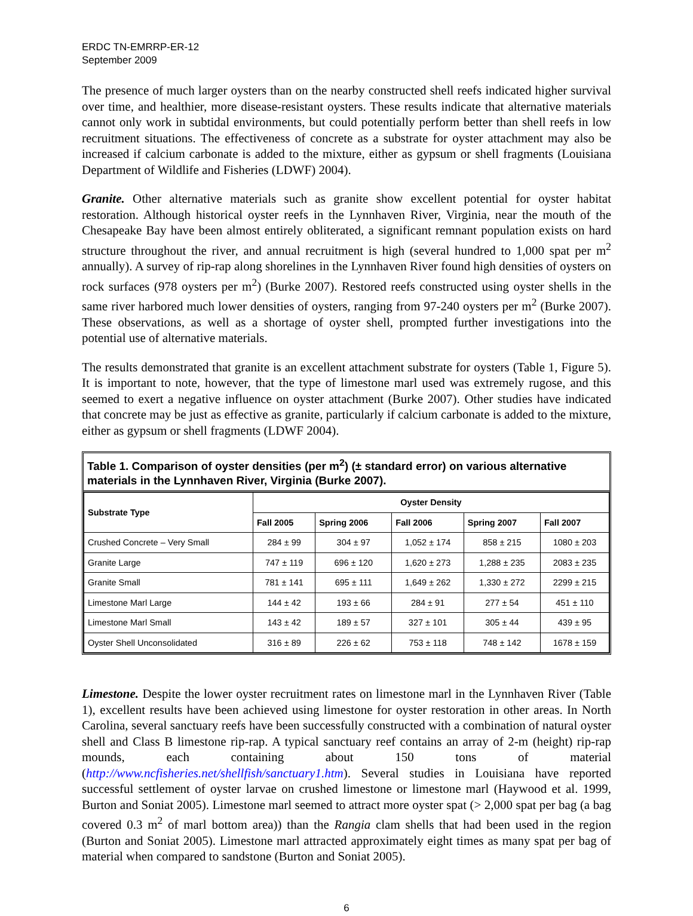ERDC TN-EMRRP-ER-12
September 2009
The presence of much larger oysters than on the nearby constructed shell reefs indicated higher survival over time, and healthier, more disease-resistant oysters. These results indicate that alternative materials cannot only work in subtidal environments, but could potentially perform better than shell reefs in low recruitment situations. The effectiveness of concrete as a substrate for oyster attachment may also be increased if calcium carbonate is added to the mixture, either as gypsum or shell fragments (Louisiana Department of Wildlife and Fisheries (LDWF) 2004).
Granite. Other alternative materials such as granite show excellent potential for oyster habitat restoration. Although historical oyster reefs in the Lynnhaven River, Virginia, near the mouth of the Chesapeake Bay have been almost entirely obliterated, a significant remnant population exists on hard structure throughout the river, and annual recruitment is high (several hundred to 1,000 spat per m<sup>2</sup> annually). A survey of rip-rap along shorelines in the Lynnhaven River found high densities of oysters on rock surfaces (978 oysters per m<sup>2</sup>) (Burke 2007). Restored reefs constructed using oyster shells in the same river harbored much lower densities of oysters, ranging from 97-240 oysters per m<sup>2</sup> (Burke 2007). These observations, as well as a shortage of oyster shell, prompted further investigations into the potential use of alternative materials.
The results demonstrated that granite is an excellent attachment substrate for oysters (Table 1, Figure 5). It is important to note, however, that the type of limestone marl used was extremely rugose, and this seemed to exert a negative influence on oyster attachment (Burke 2007). Other studies have indicated that concrete may be just as effective as granite, particularly if calcium carbonate is added to the mixture, either as gypsum or shell fragments (LDWF 2004).
Table 1. Comparison of oyster densities (per m<sup>2</sup>) (± standard error) on various alternative materials in the Lynnhaven River, Virginia (Burke 2007).
| Substrate Type | Oyster Density | | | | |
| --- | --- | --- | --- | --- | --- |
| | Fall 2005 | Spring 2006 | Fall 2006 | Spring 2007 | Fall 2007 |
| Crushed Concrete – Very Small | 284 ± 99 | 304 ± 97 | 1,052 ± 174 | 858 ± 215 | 1080 ± 203 |
| Granite Large | 747 ± 119 | 696 ± 120 | 1,620 ± 273 | 1,288 ± 235 | 2083 ± 235 |
| Granite Small | 781 ± 141 | 695 ± 111 | 1,649 ± 262 | 1,330 ± 272 | 2299 ± 215 |
| Limestone Marl Large | 144 ± 42 | 193 ± 66 | 284 ± 91 | 277 ± 54 | 451 ± 110 |
| Limestone Marl Small | 143 ± 42 | 189 ± 57 | 327 ± 101 | 305 ± 44 | 439 ± 95 |
| Oyster Shell Unconsolidated | 316 ± 89 | 226 ± 62 | 753 ± 118 | 748 ± 142 | 1678 ± 159 |
Limestone. Despite the lower oyster recruitment rates on limestone marl in the Lynnhaven River (Table 1), excellent results have been achieved using limestone for oyster restoration in other areas. In North Carolina, several sanctuary reefs have been successfully constructed with a combination of natural oyster shell and Class B limestone rip-rap. A typical sanctuary reef contains an array of 2-m (height) rip-rap mounds, each containing about 150 tons of material (http://www.ncfisheries.net/shellfish/sanctuary1.htm). Several studies in Louisiana have reported successful settlement of oyster larvae on crushed limestone or limestone marl (Haywood et al. 1999, Burton and Soniat 2005). Limestone marl seemed to attract more oyster spat (> 2,000 spat per bag (a bag covered 0.3 m<sup>2</sup> of marl bottom area)) than the Rangia clam shells that had been used in the region (Burton and Soniat 2005). Limestone marl attracted approximately eight times as many spat per bag of material when compared to sandstone (Burton and Soniat 2005).
6